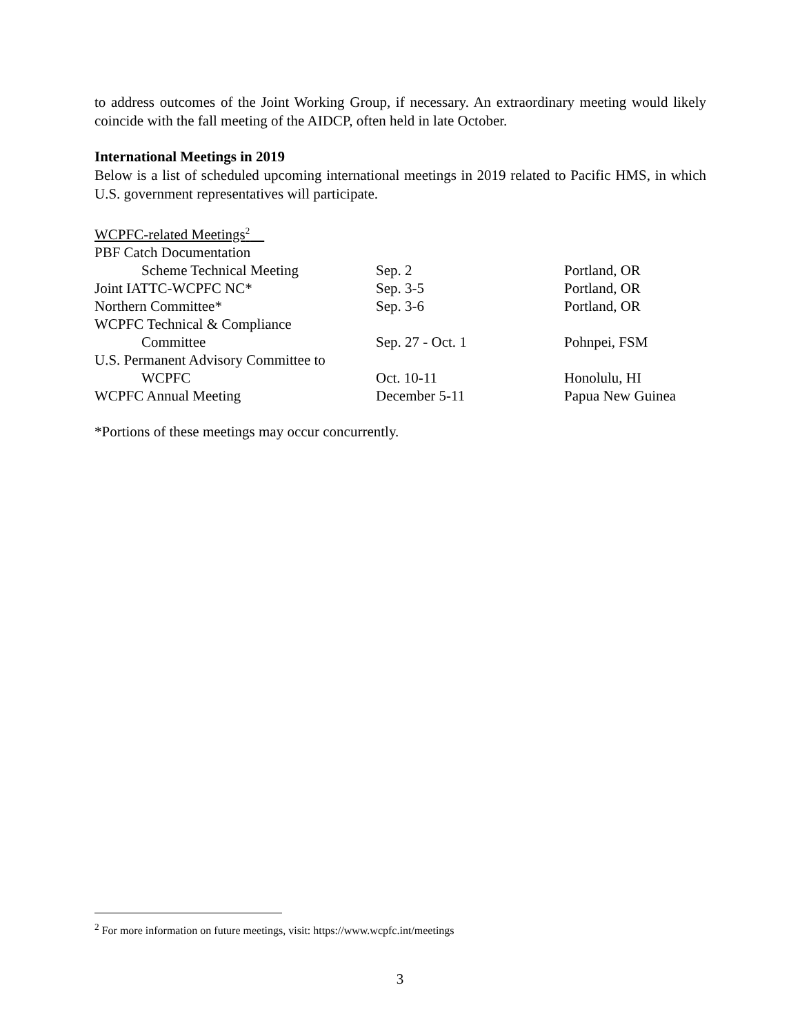to address outcomes of the Joint Working Group, if necessary. An extraordinary meeting would likely coincide with the fall meeting of the AIDCP, often held in late October.
International Meetings in 2019
Below is a list of scheduled upcoming international meetings in 2019 related to Pacific HMS, in which U.S. government representatives will participate.
| WCPFC-related Meetings<sup>2</sup> | | |
| PBF Catch Documentation | | |
| Scheme Technical Meeting | Sep. 2 | Portland, OR |
| Joint IATTC-WCPFC NC* | Sep. 3-5 | Portland, OR |
| Northern Committee* | Sep. 3-6 | Portland, OR |
| WCPFC Technical & Compliance | | |
| Committee | Sep. 27 - Oct. 1 | Pohnpei, FSM |
| U.S. Permanent Advisory Committee to | | |
| WCPFC | Oct. 10-11 | Honolulu, HI |
| WCPFC Annual Meeting | December 5-11 | Papua New Guinea |
*Portions of these meetings may occur concurrently.
<sup>2</sup> For more information on future meetings, visit: https://www.wcpfc.int/meetings
3